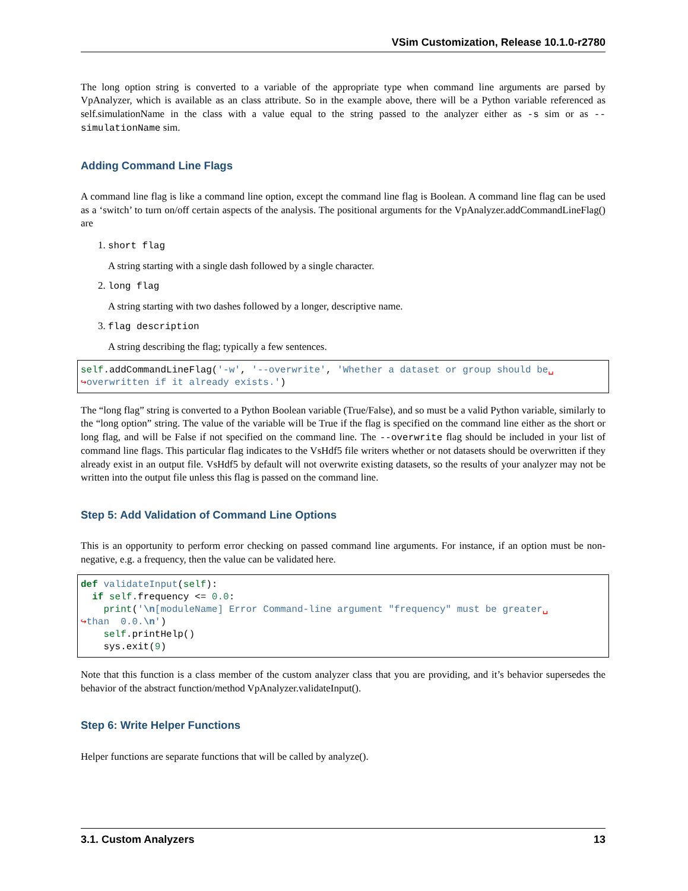VSim Customization, Release 10.1.0-r2780
The long option string is converted to a variable of the appropriate type when command line arguments are parsed by VpAnalyzer, which is available as an class attribute. So in the example above, there will be a Python variable referenced as self.simulationName in the class with a value equal to the string passed to the analyzer either as -s sim or as --simulationName sim.
Adding Command Line Flags
A command line flag is like a command line option, except the command line flag is Boolean. A command line flag can be used as a ‘switch’ to turn on/off certain aspects of the analysis. The positional arguments for the VpAnalyzer.addCommandLineFlag() are
1. short flag
A string starting with a single dash followed by a single character.
2. long flag
A string starting with two dashes followed by a longer, descriptive name.
3. flag description
A string describing the flag; typically a few sentences.
self.addCommandLineFlag('-w', '--overwrite', 'Whether a dataset or group should be␣
↪overwritten if it already exists.')
The “long flag” string is converted to a Python Boolean variable (True/False), and so must be a valid Python variable, similarly to the “long option” string. The value of the variable will be True if the flag is specified on the command line either as the short or long flag, and will be False if not specified on the command line. The --overwrite flag should be included in your list of command line flags. This particular flag indicates to the VsHdf5 file writers whether or not datasets should be overwritten if they already exist in an output file. VsHdf5 by default will not overwrite existing datasets, so the results of your analyzer may not be written into the output file unless this flag is passed on the command line.
Step 5: Add Validation of Command Line Options
This is an opportunity to perform error checking on passed command line arguments. For instance, if an option must be non-negative, e.g. a frequency, then the value can be validated here.
def validateInput(self):
  if self.frequency <= 0.0:
    print('\n[moduleName] Error Command-line argument "frequency" must be greater␣
↪than  0.0.\n')
    self.printHelp()
    sys.exit(9)
Note that this function is a class member of the custom analyzer class that you are providing, and it’s behavior supersedes the behavior of the abstract function/method VpAnalyzer.validateInput().
Step 6: Write Helper Functions
Helper functions are separate functions that will be called by analyze().
3.1. Custom Analyzers 13